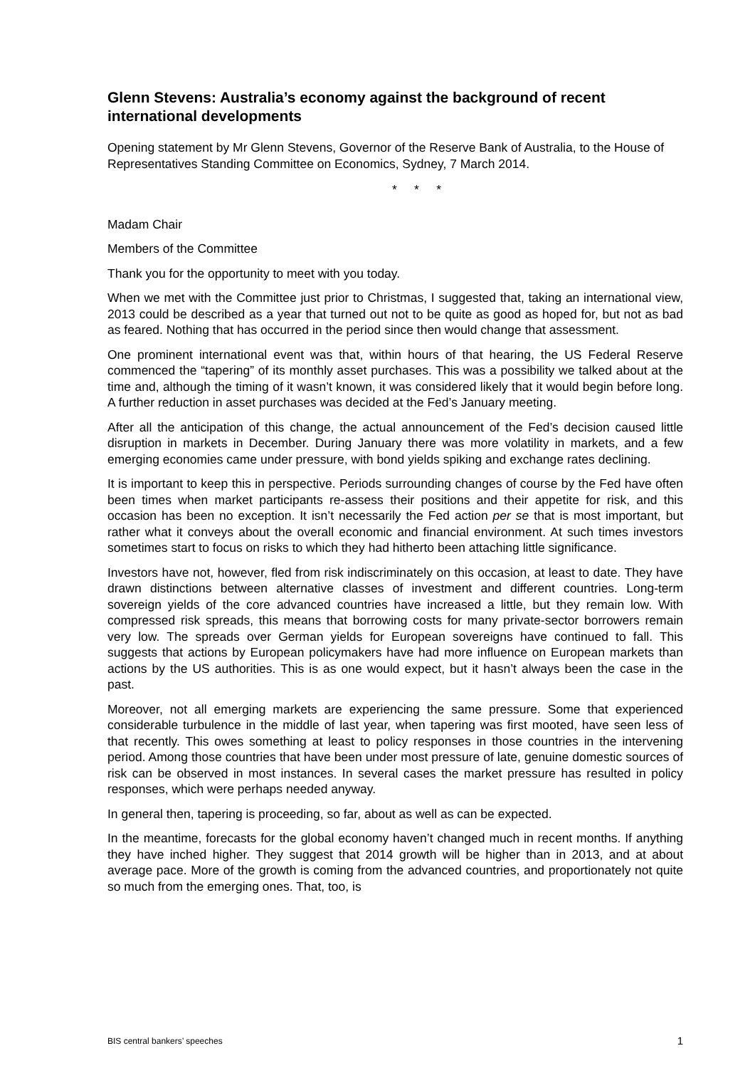Glenn Stevens: Australia’s economy against the background of recent international developments
Opening statement by Mr Glenn Stevens, Governor of the Reserve Bank of Australia, to the House of Representatives Standing Committee on Economics, Sydney, 7 March 2014.
* * *
Madam Chair
Members of the Committee
Thank you for the opportunity to meet with you today.
When we met with the Committee just prior to Christmas, I suggested that, taking an international view, 2013 could be described as a year that turned out not to be quite as good as hoped for, but not as bad as feared. Nothing that has occurred in the period since then would change that assessment.
One prominent international event was that, within hours of that hearing, the US Federal Reserve commenced the “tapering” of its monthly asset purchases. This was a possibility we talked about at the time and, although the timing of it wasn’t known, it was considered likely that it would begin before long. A further reduction in asset purchases was decided at the Fed’s January meeting.
After all the anticipation of this change, the actual announcement of the Fed’s decision caused little disruption in markets in December. During January there was more volatility in markets, and a few emerging economies came under pressure, with bond yields spiking and exchange rates declining.
It is important to keep this in perspective. Periods surrounding changes of course by the Fed have often been times when market participants re-assess their positions and their appetite for risk, and this occasion has been no exception. It isn’t necessarily the Fed action per se that is most important, but rather what it conveys about the overall economic and financial environment. At such times investors sometimes start to focus on risks to which they had hitherto been attaching little significance.
Investors have not, however, fled from risk indiscriminately on this occasion, at least to date. They have drawn distinctions between alternative classes of investment and different countries. Long-term sovereign yields of the core advanced countries have increased a little, but they remain low. With compressed risk spreads, this means that borrowing costs for many private-sector borrowers remain very low. The spreads over German yields for European sovereigns have continued to fall. This suggests that actions by European policymakers have had more influence on European markets than actions by the US authorities. This is as one would expect, but it hasn’t always been the case in the past.
Moreover, not all emerging markets are experiencing the same pressure. Some that experienced considerable turbulence in the middle of last year, when tapering was first mooted, have seen less of that recently. This owes something at least to policy responses in those countries in the intervening period. Among those countries that have been under most pressure of late, genuine domestic sources of risk can be observed in most instances. In several cases the market pressure has resulted in policy responses, which were perhaps needed anyway.
In general then, tapering is proceeding, so far, about as well as can be expected.
In the meantime, forecasts for the global economy haven’t changed much in recent months. If anything they have inched higher. They suggest that 2014 growth will be higher than in 2013, and at about average pace. More of the growth is coming from the advanced countries, and proportionately not quite so much from the emerging ones. That, too, is
BIS central bankers’ speeches 1